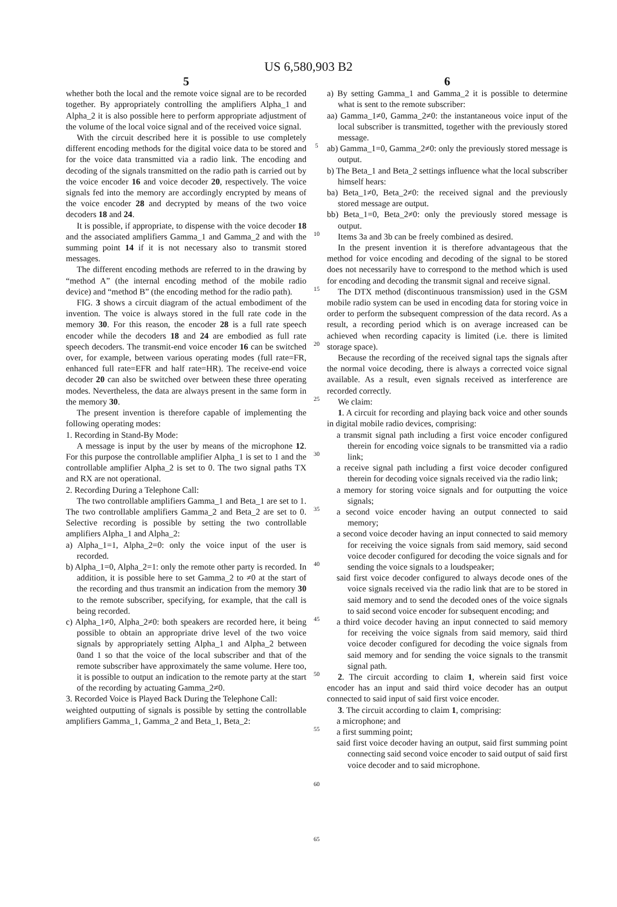US 6,580,903 B2
5
whether both the local and the remote voice signal are to be recorded together. By appropriately controlling the amplifiers Alpha_1 and Alpha_2 it is also possible here to perform appropriate adjustment of the volume of the local voice signal and of the received voice signal.
With the circuit described here it is possible to use completely different encoding methods for the digital voice data to be stored and for the voice data transmitted via a radio link. The encoding and decoding of the signals transmitted on the radio path is carried out by the voice encoder 16 and voice decoder 20, respectively. The voice signals fed into the memory are accordingly encrypted by means of the voice encoder 28 and decrypted by means of the two voice decoders 18 and 24.
It is possible, if appropriate, to dispense with the voice decoder 18 and the associated amplifiers Gamma_1 and Gamma_2 and with the summing point 14 if it is not necessary also to transmit stored messages.
The different encoding methods are referred to in the drawing by “method A” (the internal encoding method of the mobile radio device) and “method B” (the encoding method for the radio path).
FIG. 3 shows a circuit diagram of the actual embodiment of the invention. The voice is always stored in the full rate code in the memory 30. For this reason, the encoder 28 is a full rate speech encoder while the decoders 18 and 24 are embodied as full rate speech decoders. The transmit-end voice encoder 16 can be switched over, for example, between various operating modes (full rate=FR, enhanced full rate=EFR and half rate=HR). The receive-end voice decoder 20 can also be switched over between these three operating modes. Nevertheless, the data are always present in the same form in the memory 30.
The present invention is therefore capable of implementing the following operating modes:
1. Recording in Stand-By Mode:
A message is input by the user by means of the microphone 12. For this purpose the controllable amplifier Alpha_1 is set to 1 and the controllable amplifier Alpha_2 is set to 0. The two signal paths TX and RX are not operational.
2. Recording During a Telephone Call:
The two controllable amplifiers Gamma_1 and Beta_1 are set to 1. The two controllable amplifiers Gamma_2 and Beta_2 are set to 0. Selective recording is possible by setting the two controllable amplifiers Alpha_1 and Alpha_2:
a) Alpha_1=1, Alpha_2=0: only the voice input of the user is recorded.
b) Alpha_1=0, Alpha_2=1: only the remote other party is recorded. In addition, it is possible here to set Gamma_2 to ≠0 at the start of the recording and thus transmit an indication from the memory 30 to the remote subscriber, specifying, for example, that the call is being recorded.
c) Alpha_1≠0, Alpha_2≠0: both speakers are recorded here, it being possible to obtain an appropriate drive level of the two voice signals by appropriately setting Alpha_1 and Alpha_2 between 0and 1 so that the voice of the local subscriber and that of the remote subscriber have approximately the same volume. Here too, it is possible to output an indication to the remote party at the start of the recording by actuating Gamma_2≠0.
3. Recorded Voice is Played Back During the Telephone Call:
weighted outputting of signals is possible by setting the controllable amplifiers Gamma_1, Gamma_2 and Beta_1, Beta_2:
5
10
15
20
25
30
35
40
45
50
55
60
65
6
a) By setting Gamma_1 and Gamma_2 it is possible to determine what is sent to the remote subscriber:
aa) Gamma_1≠0, Gamma_2≠0: the instantaneous voice input of the local subscriber is transmitted, together with the previously stored message.
ab) Gamma_1=0, Gamma_2≠0: only the previously stored message is output.
b) The Beta_1 and Beta_2 settings influence what the local subscriber himself hears:
ba) Beta_1≠0, Beta_2≠0: the received signal and the previously stored message are output.
bb) Beta_1=0, Beta_2≠0: only the previously stored message is output.
Items 3a and 3b can be freely combined as desired.
In the present invention it is therefore advantageous that the method for voice encoding and decoding of the signal to be stored does not necessarily have to correspond to the method which is used for encoding and decoding the transmit signal and receive signal.
The DTX method (discontinuous transmission) used in the GSM mobile radio system can be used in encoding data for storing voice in order to perform the subsequent compression of the data record. As a result, a recording period which is on average increased can be achieved when recording capacity is limited (i.e. there is limited storage space).
Because the recording of the received signal taps the signals after the normal voice decoding, there is always a corrected voice signal available. As a result, even signals received as interference are recorded correctly.
We claim:
1. A circuit for recording and playing back voice and other sounds in digital mobile radio devices, comprising:
a transmit signal path including a first voice encoder configured therein for encoding voice signals to be transmitted via a radio link;
a receive signal path including a first voice decoder configured therein for decoding voice signals received via the radio link;
a memory for storing voice signals and for outputting the voice signals;
a second voice encoder having an output connected to said memory;
a second voice decoder having an input connected to said memory for receiving the voice signals from said memory, said second voice decoder configured for decoding the voice signals and for sending the voice signals to a loudspeaker;
said first voice decoder configured to always decode ones of the voice signals received via the radio link that are to be stored in said memory and to send the decoded ones of the voice signals to said second voice encoder for subsequent encoding; and
a third voice decoder having an input connected to said memory for receiving the voice signals from said memory, said third voice decoder configured for decoding the voice signals from said memory and for sending the voice signals to the transmit signal path.
2. The circuit according to claim 1, wherein said first voice encoder has an input and said third voice decoder has an output connected to said input of said first voice encoder.
3. The circuit according to claim 1, comprising:
a microphone; and
a first summing point;
said first voice decoder having an output, said first summing point connecting said second voice encoder to said output of said first voice decoder and to said microphone.